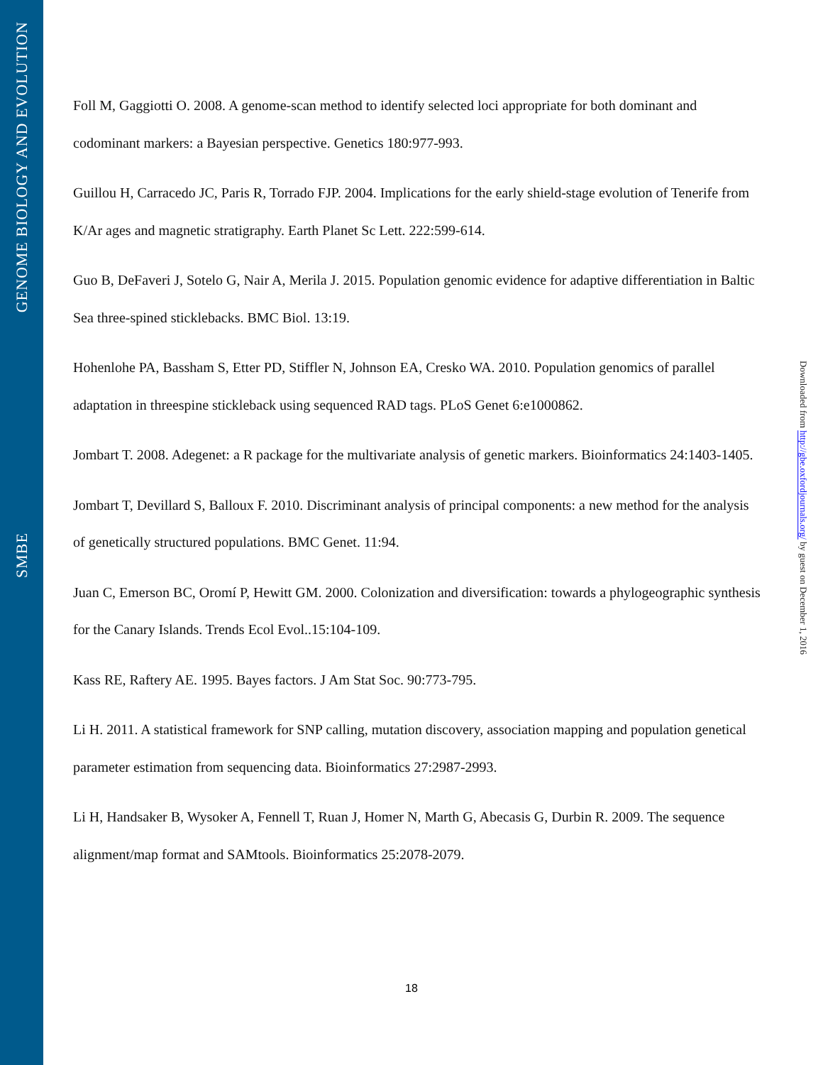GENOME BIOLOGY AND EVOLUTION
SMBE
Foll M, Gaggiotti O. 2008. A genome-scan method to identify selected loci appropriate for both dominant and codominant markers: a Bayesian perspective. Genetics 180:977-993.
Guillou H, Carracedo JC, Paris R, Torrado FJP. 2004. Implications for the early shield-stage evolution of Tenerife from K/Ar ages and magnetic stratigraphy. Earth Planet Sc Lett. 222:599-614.
Guo B, DeFaveri J, Sotelo G, Nair A, Merila J. 2015. Population genomic evidence for adaptive differentiation in Baltic Sea three-spined sticklebacks. BMC Biol. 13:19.
Hohenlohe PA, Bassham S, Etter PD, Stiffler N, Johnson EA, Cresko WA. 2010. Population genomics of parallel adaptation in threespine stickleback using sequenced RAD tags. PLoS Genet 6:e1000862.
Jombart T. 2008. Adegenet: a R package for the multivariate analysis of genetic markers. Bioinformatics 24:1403-1405.
Jombart T, Devillard S, Balloux F. 2010. Discriminant analysis of principal components: a new method for the analysis of genetically structured populations. BMC Genet. 11:94.
Juan C, Emerson BC, Oromí P, Hewitt GM. 2000. Colonization and diversification: towards a phylogeographic synthesis for the Canary Islands. Trends Ecol Evol..15:104-109.
Kass RE, Raftery AE. 1995. Bayes factors. J Am Stat Soc. 90:773-795.
Li H. 2011. A statistical framework for SNP calling, mutation discovery, association mapping and population genetical parameter estimation from sequencing data. Bioinformatics 27:2987-2993.
Li H, Handsaker B, Wysoker A, Fennell T, Ruan J, Homer N, Marth G, Abecasis G, Durbin R. 2009. The sequence alignment/map format and SAMtools. Bioinformatics 25:2078-2079.
Downloaded from http://gbe.oxfordjournals.org/ by guest on December 1, 2016
18